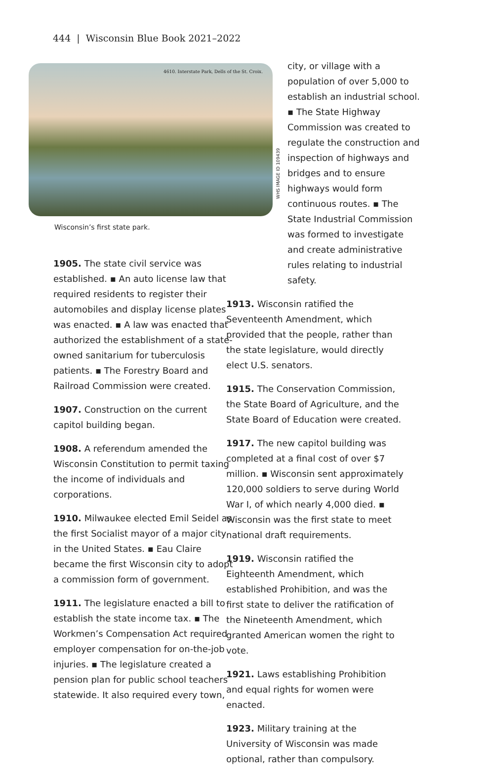444 | Wisconsin Blue Book 2021–2022
4610. Interstate Park, Dells of the St. Croix.
Wisconsin’s first state park.
1905. The state civil service was established. ▪ An auto license law that required residents to register their automobiles and display license plates was enacted. ▪ A law was enacted that authorized the establishment of a state-owned sanitarium for tuberculosis patients. ▪ The Forestry Board and Railroad Commission were created.
1907. Construction on the current capitol building began.
1908. A referendum amended the Wisconsin Constitution to permit taxing the income of individuals and corporations.
1910. Milwaukee elected Emil Seidel as the first Socialist mayor of a major city in the United States. ▪ Eau Claire became the first Wisconsin city to adopt a commission form of government.
1911. The legislature enacted a bill to establish the state income tax. ▪ The Workmen’s Compensation Act required employer compensation for on-the-job injuries. ▪ The legislature created a pension plan for public school teachers statewide. It also required every town,
city, or village with a population of over 5,000 to establish an industrial school. ▪ The State Highway Commission was created to regulate the construction and inspection of highways and bridges and to ensure highways would form continuous routes. ▪ The State Industrial Commission was formed to investigate and create administrative rules relating to industrial safety.
1913. Wisconsin ratified the Seventeenth Amendment, which provided that the people, rather than the state legislature, would directly elect U.S. senators.
1915. The Conservation Commission, the State Board of Agriculture, and the State Board of Education were created.
1917. The new capitol building was completed at a final cost of over $7 million. ▪ Wisconsin sent approximately 120,000 soldiers to serve during World War I, of which nearly 4,000 died. ▪ Wisconsin was the first state to meet national draft requirements.
1919. Wisconsin ratified the Eighteenth Amendment, which established Prohibition, and was the first state to deliver the ratification of the Nineteenth Amendment, which granted American women the right to vote.
1921. Laws establishing Prohibition and equal rights for women were enacted.
1923. Military training at the University of Wisconsin was made optional, rather than compulsory.
WHS IMAGE ID 109439